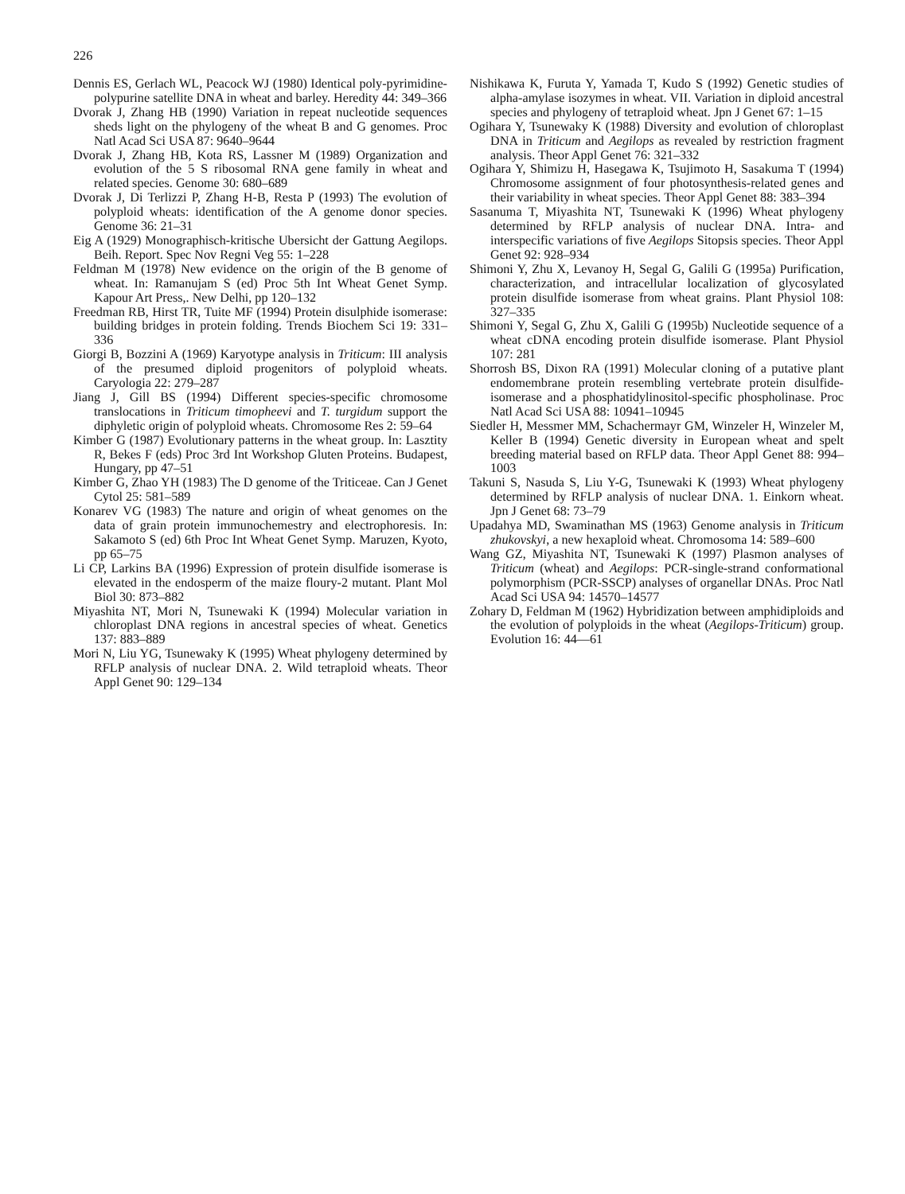226
Dennis ES, Gerlach WL, Peacock WJ (1980) Identical poly-pyrimidine-polypurine satellite DNA in wheat and barley. Heredity 44: 349–366
Dvorak J, Zhang HB (1990) Variation in repeat nucleotide sequences sheds light on the phylogeny of the wheat B and G genomes. Proc Natl Acad Sci USA 87: 9640–9644
Dvorak J, Zhang HB, Kota RS, Lassner M (1989) Organization and evolution of the 5 S ribosomal RNA gene family in wheat and related species. Genome 30: 680–689
Dvorak J, Di Terlizzi P, Zhang H-B, Resta P (1993) The evolution of polyploid wheats: identification of the A genome donor species. Genome 36: 21–31
Eig A (1929) Monographisch-kritische Ubersicht der Gattung Aegilops. Beih. Report. Spec Nov Regni Veg 55: 1–228
Feldman M (1978) New evidence on the origin of the B genome of wheat. In: Ramanujam S (ed) Proc 5th Int Wheat Genet Symp. Kapour Art Press,. New Delhi, pp 120–132
Freedman RB, Hirst TR, Tuite MF (1994) Protein disulphide isomerase: building bridges in protein folding. Trends Biochem Sci 19: 331–336
Giorgi B, Bozzini A (1969) Karyotype analysis in Triticum: III analysis of the presumed diploid progenitors of polyploid wheats. Caryologia 22: 279–287
Jiang J, Gill BS (1994) Different species-specific chromosome translocations in Triticum timopheevi and T. turgidum support the diphyletic origin of polyploid wheats. Chromosome Res 2: 59–64
Kimber G (1987) Evolutionary patterns in the wheat group. In: Lasztity R, Bekes F (eds) Proc 3rd Int Workshop Gluten Proteins. Budapest, Hungary, pp 47–51
Kimber G, Zhao YH (1983) The D genome of the Triticeae. Can J Genet Cytol 25: 581–589
Konarev VG (1983) The nature and origin of wheat genomes on the data of grain protein immunochemestry and electrophoresis. In: Sakamoto S (ed) 6th Proc Int Wheat Genet Symp. Maruzen, Kyoto, pp 65–75
Li CP, Larkins BA (1996) Expression of protein disulfide isomerase is elevated in the endosperm of the maize floury-2 mutant. Plant Mol Biol 30: 873–882
Miyashita NT, Mori N, Tsunewaki K (1994) Molecular variation in chloroplast DNA regions in ancestral species of wheat. Genetics 137: 883–889
Mori N, Liu YG, Tsunewaky K (1995) Wheat phylogeny determined by RFLP analysis of nuclear DNA. 2. Wild tetraploid wheats. Theor Appl Genet 90: 129–134
Nishikawa K, Furuta Y, Yamada T, Kudo S (1992) Genetic studies of alpha-amylase isozymes in wheat. VII. Variation in diploid ancestral species and phylogeny of tetraploid wheat. Jpn J Genet 67: 1–15
Ogihara Y, Tsunewaky K (1988) Diversity and evolution of chloroplast DNA in Triticum and Aegilops as revealed by restriction fragment analysis. Theor Appl Genet 76: 321–332
Ogihara Y, Shimizu H, Hasegawa K, Tsujimoto H, Sasakuma T (1994) Chromosome assignment of four photosynthesis-related genes and their variability in wheat species. Theor Appl Genet 88: 383–394
Sasanuma T, Miyashita NT, Tsunewaki K (1996) Wheat phylogeny determined by RFLP analysis of nuclear DNA. Intra- and interspecific variations of five Aegilops Sitopsis species. Theor Appl Genet 92: 928–934
Shimoni Y, Zhu X, Levanoy H, Segal G, Galili G (1995a) Purification, characterization, and intracellular localization of glycosylated protein disulfide isomerase from wheat grains. Plant Physiol 108: 327–335
Shimoni Y, Segal G, Zhu X, Galili G (1995b) Nucleotide sequence of a wheat cDNA encoding protein disulfide isomerase. Plant Physiol 107: 281
Shorrosh BS, Dixon RA (1991) Molecular cloning of a putative plant endomembrane protein resembling vertebrate protein disulfide-isomerase and a phosphatidylinositol-specific phospholinase. Proc Natl Acad Sci USA 88: 10941–10945
Siedler H, Messmer MM, Schachermayr GM, Winzeler H, Winzeler M, Keller B (1994) Genetic diversity in European wheat and spelt breeding material based on RFLP data. Theor Appl Genet 88: 994–1003
Takuni S, Nasuda S, Liu Y-G, Tsunewaki K (1993) Wheat phylogeny determined by RFLP analysis of nuclear DNA. 1. Einkorn wheat. Jpn J Genet 68: 73–79
Upadahya MD, Swaminathan MS (1963) Genome analysis in Triticum zhukovskyi, a new hexaploid wheat. Chromosoma 14: 589–600
Wang GZ, Miyashita NT, Tsunewaki K (1997) Plasmon analyses of Triticum (wheat) and Aegilops: PCR-single-strand conformational polymorphism (PCR-SSCP) analyses of organellar DNAs. Proc Natl Acad Sci USA 94: 14570–14577
Zohary D, Feldman M (1962) Hybridization between amphidiploids and the evolution of polyploids in the wheat (Aegilops-Triticum) group. Evolution 16: 44—61